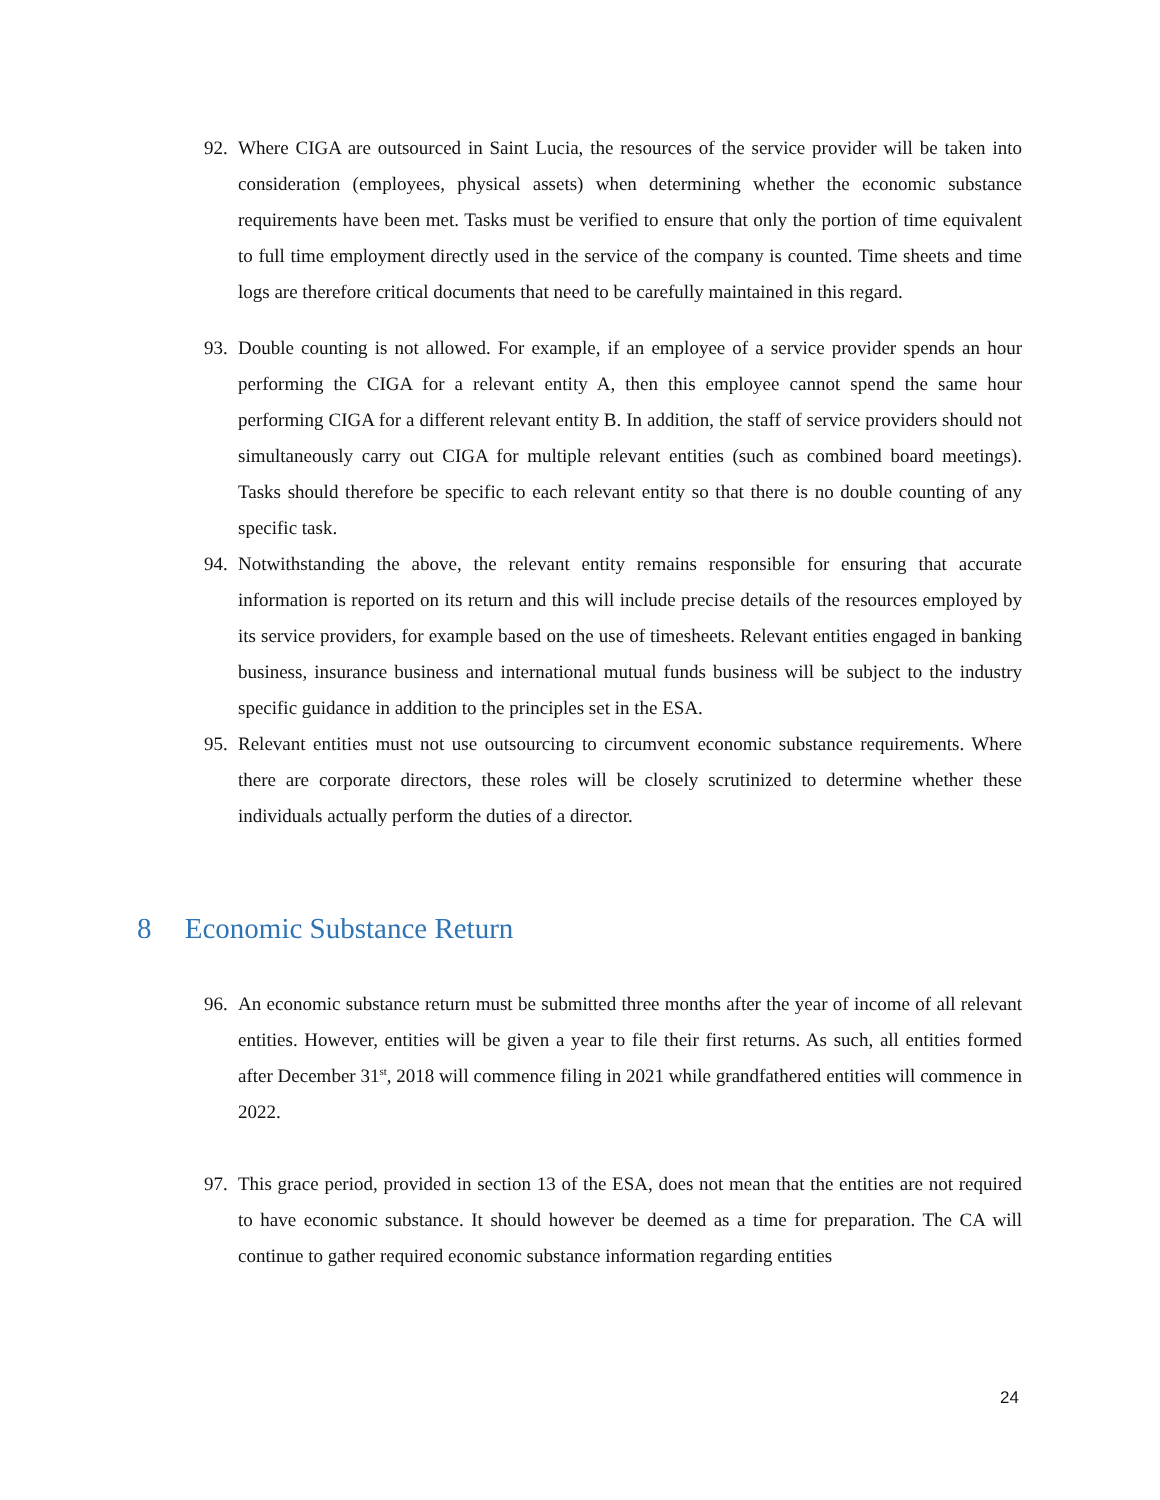92.
Where CIGA are outsourced in Saint Lucia, the resources of the service provider will be taken into consideration (employees, physical assets) when determining whether the economic substance requirements have been met. Tasks must be verified to ensure that only the portion of time equivalent to full time employment directly used in the service of the company is counted. Time sheets and time logs are therefore critical documents that need to be carefully maintained in this regard.
93.
Double counting is not allowed. For example, if an employee of a service provider spends an hour performing the CIGA for a relevant entity A, then this employee cannot spend the same hour performing CIGA for a different relevant entity B. In addition, the staff of service providers should not simultaneously carry out CIGA for multiple relevant entities (such as combined board meetings). Tasks should therefore be specific to each relevant entity so that there is no double counting of any specific task.
94.
Notwithstanding the above, the relevant entity remains responsible for ensuring that accurate information is reported on its return and this will include precise details of the resources employed by its service providers, for example based on the use of timesheets. Relevant entities engaged in banking business, insurance business and international mutual funds business will be subject to the industry specific guidance in addition to the principles set in the ESA.
95.
Relevant entities must not use outsourcing to circumvent economic substance requirements. Where there are corporate directors, these roles will be closely scrutinized to determine whether these individuals actually perform the duties of a director.
8 Economic Substance Return
96.
An economic substance return must be submitted three months after the year of income of all relevant entities. However, entities will be given a year to file their first returns. As such, all entities formed after December 31<sup>st</sup>, 2018 will commence filing in 2021 while grandfathered entities will commence in 2022.
97.
This grace period, provided in section 13 of the ESA, does not mean that the entities are not required to have economic substance. It should however be deemed as a time for preparation. The CA will continue to gather required economic substance information regarding entities
24